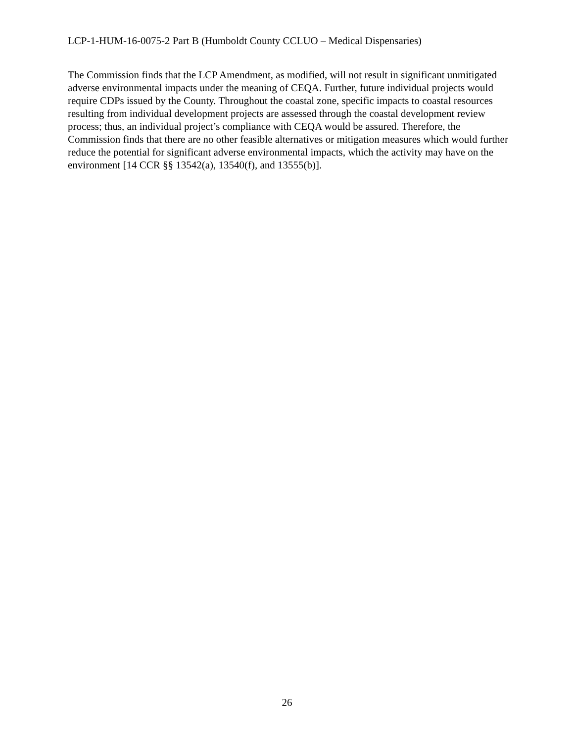LCP-1-HUM-16-0075-2 Part B (Humboldt County CCLUO – Medical Dispensaries)
The Commission finds that the LCP Amendment, as modified, will not result in significant unmitigated adverse environmental impacts under the meaning of CEQA. Further, future individual projects would require CDPs issued by the County. Throughout the coastal zone, specific impacts to coastal resources resulting from individual development projects are assessed through the coastal development review process; thus, an individual project’s compliance with CEQA would be assured. Therefore, the Commission finds that there are no other feasible alternatives or mitigation measures which would further reduce the potential for significant adverse environmental impacts, which the activity may have on the environment [14 CCR §§ 13542(a), 13540(f), and 13555(b)].
26